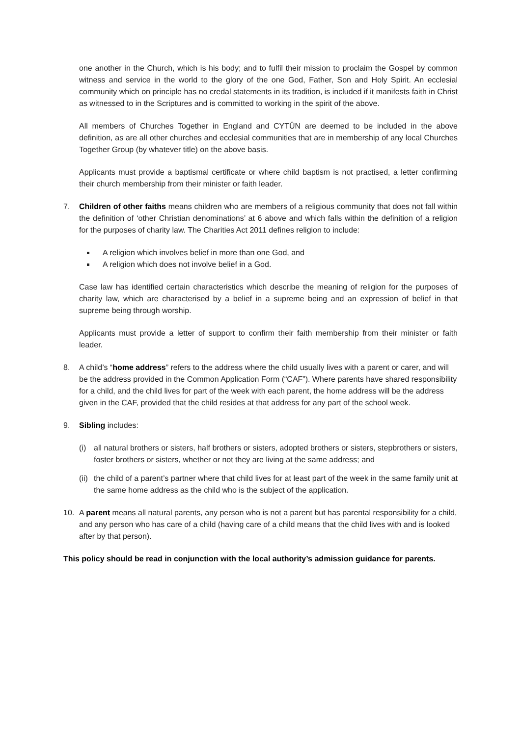one another in the Church, which is his body; and to fulfil their mission to proclaim the Gospel by common witness and service in the world to the glory of the one God, Father, Son and Holy Spirit. An ecclesial community which on principle has no credal statements in its tradition, is included if it manifests faith in Christ as witnessed to in the Scriptures and is committed to working in the spirit of the above.
All members of Churches Together in England and CYTÛN are deemed to be included in the above definition, as are all other churches and ecclesial communities that are in membership of any local Churches Together Group (by whatever title) on the above basis.
Applicants must provide a baptismal certificate or where child baptism is not practised, a letter confirming their church membership from their minister or faith leader.
7. Children of other faiths means children who are members of a religious community that does not fall within the definition of ‘other Christian denominations’ at 6 above and which falls within the definition of a religion for the purposes of charity law. The Charities Act 2011 defines religion to include:
A religion which involves belief in more than one God, and
A religion which does not involve belief in a God.
Case law has identified certain characteristics which describe the meaning of religion for the purposes of charity law, which are characterised by a belief in a supreme being and an expression of belief in that supreme being through worship.
Applicants must provide a letter of support to confirm their faith membership from their minister or faith leader.
8. A child’s “home address” refers to the address where the child usually lives with a parent or carer, and will be the address provided in the Common Application Form (“CAF”). Where parents have shared responsibility for a child, and the child lives for part of the week with each parent, the home address will be the address given in the CAF, provided that the child resides at that address for any part of the school week.
9. Sibling includes:
(i) all natural brothers or sisters, half brothers or sisters, adopted brothers or sisters, stepbrothers or sisters, foster brothers or sisters, whether or not they are living at the same address; and
(ii)
the child of a parent’s partner where that child lives for at least part of the week in the same family unit at the same home address as the child who is the subject of the application.
10. A parent means all natural parents, any person who is not a parent but has parental responsibility for a child, and any person who has care of a child (having care of a child means that the child lives with and is looked after by that person).
This policy should be read in conjunction with the local authority’s admission guidance for parents.